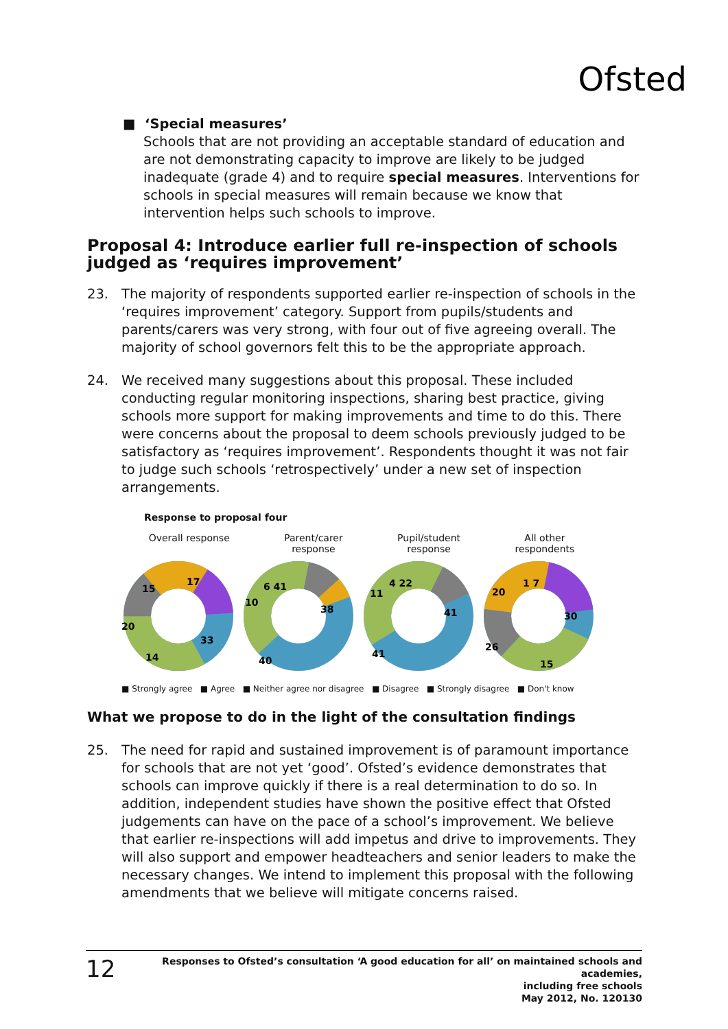Ofsted
■ ‘Special measures’
Schools that are not providing an acceptable standard of education and are not demonstrating capacity to improve are likely to be judged inadequate (grade 4) and to require special measures. Interventions for schools in special measures will remain because we know that intervention helps such schools to improve.
Proposal 4: Introduce earlier full re-inspection of schools judged as ‘requires improvement’
23. The majority of respondents supported earlier re-inspection of schools in the ‘requires improvement’ category. Support from pupils/students and parents/carers was very strong, with four out of five agreeing overall. The majority of school governors felt this to be the appropriate approach.
24. We received many suggestions about this proposal. These included conducting regular monitoring inspections, sharing best practice, giving schools more support for making improvements and time to do this. There were concerns about the proposal to deem schools previously judged to be satisfactory as ‘requires improvement’. Respondents thought it was not fair to judge such schools ‘retrospectively’ under a new set of inspection arrangements.
Response to proposal four
Overall response Parent/carer
response
Pupil/student
response
All other
respondents
17
33
14
20
15
38
40
10
6 41
41
41
11
4 22
30
15
26
20
1 7
■ Strongly agree ■ Agree ■ Neither agree nor disagree ■ Disagree ■ Strongly disagree ■ Don't know
What we propose to do in the light of the consultation findings
25. The need for rapid and sustained improvement is of paramount importance for schools that are not yet ‘good’. Ofsted’s evidence demonstrates that schools can improve quickly if there is a real determination to do so. In addition, independent studies have shown the positive effect that Ofsted judgements can have on the pace of a school’s improvement. We believe that earlier re-inspections will add impetus and drive to improvements. They will also support and empower headteachers and senior leaders to make the necessary changes. We intend to implement this proposal with the following amendments that we believe will mitigate concerns raised.
12
Responses to Ofsted’s consultation ‘A good education for all’ on maintained schools and academies,
including free schools
May 2012, No. 120130